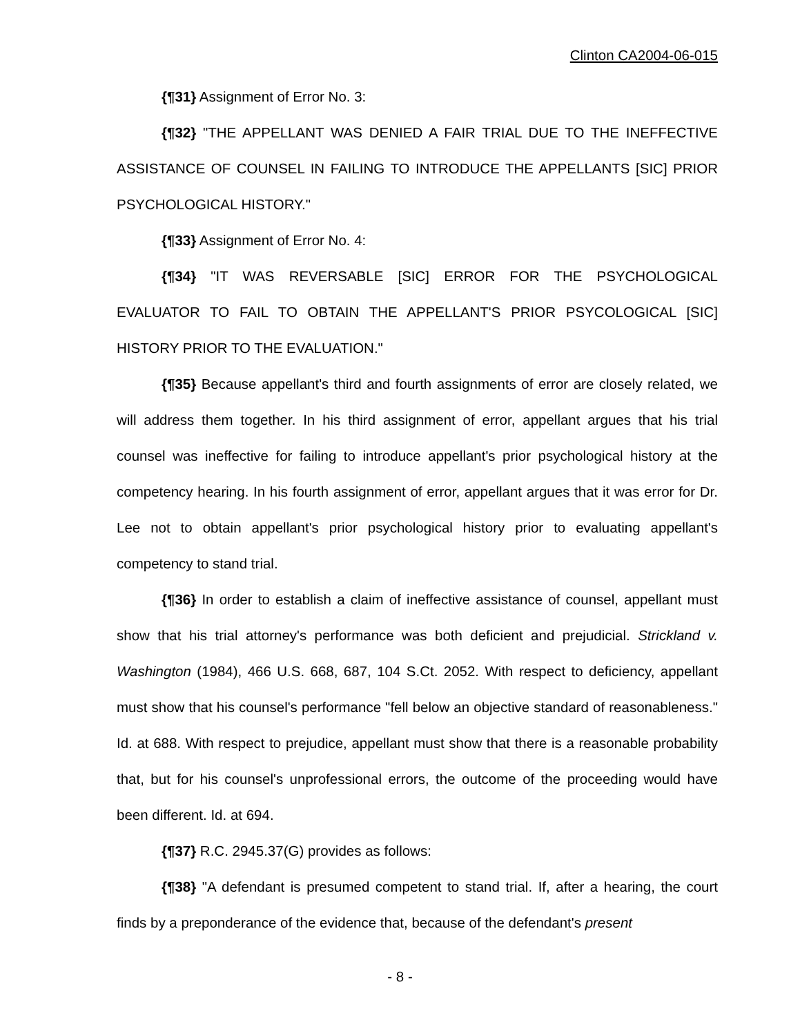Clinton CA2004-06-015
{¶31} Assignment of Error No. 3:
{¶32} "THE APPELLANT WAS DENIED A FAIR TRIAL DUE TO THE INEFFECTIVE ASSISTANCE OF COUNSEL IN FAILING TO INTRODUCE THE APPELLANTS [SIC] PRIOR PSYCHOLOGICAL HISTORY."
{¶33} Assignment of Error No. 4:
{¶34} "IT WAS REVERSABLE [SIC] ERROR FOR THE PSYCHOLOGICAL EVALUATOR TO FAIL TO OBTAIN THE APPELLANT'S PRIOR PSYCOLOGICAL [SIC] HISTORY PRIOR TO THE EVALUATION."
{¶35} Because appellant's third and fourth assignments of error are closely related, we will address them together. In his third assignment of error, appellant argues that his trial counsel was ineffective for failing to introduce appellant's prior psychological history at the competency hearing. In his fourth assignment of error, appellant argues that it was error for Dr. Lee not to obtain appellant's prior psychological history prior to evaluating appellant's competency to stand trial.
{¶36} In order to establish a claim of ineffective assistance of counsel, appellant must show that his trial attorney's performance was both deficient and prejudicial. Strickland v. Washington (1984), 466 U.S. 668, 687, 104 S.Ct. 2052. With respect to deficiency, appellant must show that his counsel's performance "fell below an objective standard of reasonableness." Id. at 688. With respect to prejudice, appellant must show that there is a reasonable probability that, but for his counsel's unprofessional errors, the outcome of the proceeding would have been different. Id. at 694.
{¶37} R.C. 2945.37(G) provides as follows:
{¶38} "A defendant is presumed competent to stand trial. If, after a hearing, the court finds by a preponderance of the evidence that, because of the defendant's present
- 8 -